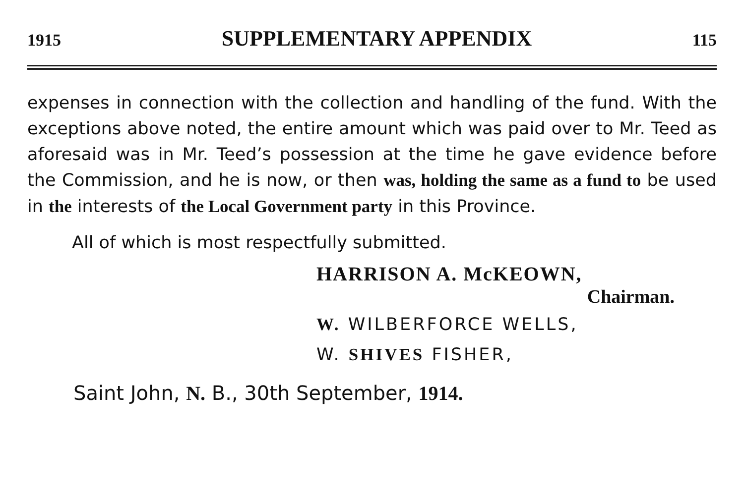1915 SUPPLEMENTARY APPENDIX 115
expenses in connection with the collection and handling of the fund. With the exceptions above noted, the entire amount which was paid over to Mr. Teed as aforesaid was in Mr. Teed’s possession at the time he gave evidence before the Commission, and he is now, or then was, holding the same as a fund to be used in the interests of the Local Government party in this Province.
All of which is most respectfully submitted.
HARRISON A. McKEOWN,
Chairman.
W. WILBERFORCE WELLS,
W. SHIVES FISHER,
Saint John, N. B., 30th September, 1914.